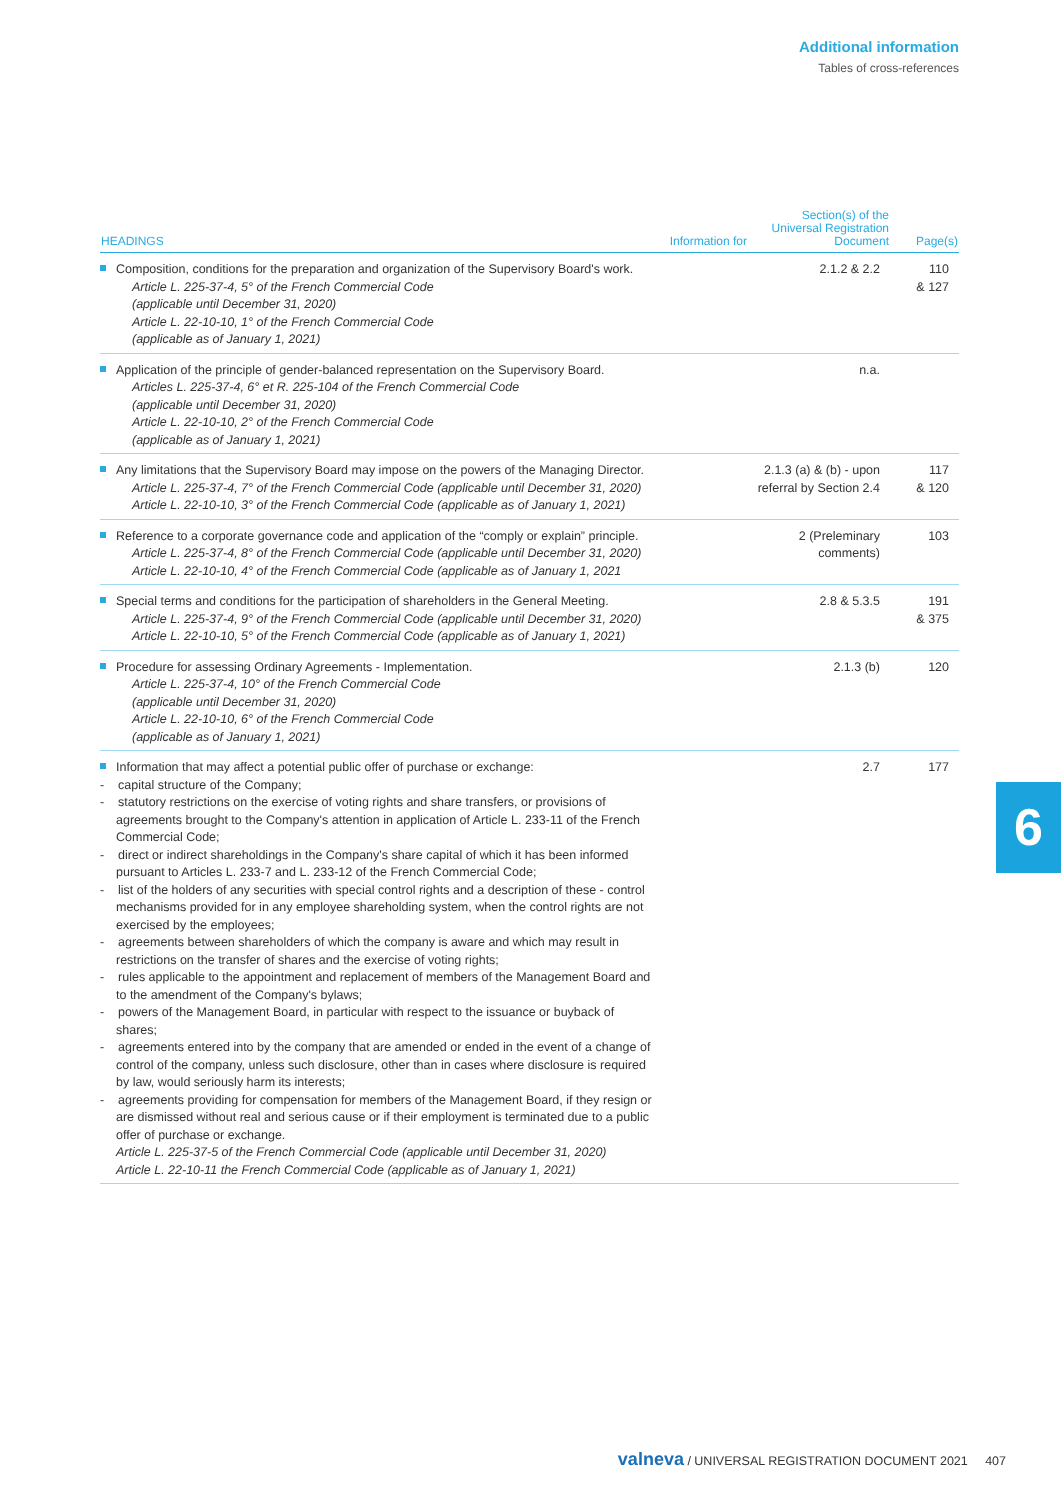Additional information
Tables of cross-references
| HEADINGS | Information for | Section(s) of the Universal Registration Document | Page(s) |
| --- | --- | --- | --- |
| Composition, conditions for the preparation and organization of the Supervisory Board's work. Article L. 225-37-4, 5° of the French Commercial Code (applicable until December 31, 2020) Article L. 22-10-10, 1° of the French Commercial Code (applicable as of January 1, 2021) | | 2.1.2 & 2.2 | 110 & 127 |
| Application of the principle of gender-balanced representation on the Supervisory Board. Articles L. 225-37-4, 6° et R. 225-104 of the French Commercial Code (applicable until December 31, 2020) Article L. 22-10-10, 2° of the French Commercial Code (applicable as of January 1, 2021) | | n.a. | |
| Any limitations that the Supervisory Board may impose on the powers of the Managing Director. Article L. 225-37-4, 7° of the French Commercial Code (applicable until December 31, 2020) Article L. 22-10-10, 3° of the French Commercial Code (applicable as of January 1, 2021) | | 2.1.3 (a) & (b) - upon referral by Section 2.4 | 117 & 120 |
| Reference to a corporate governance code and application of the “comply or explain” principle. Article L. 225-37-4, 8° of the French Commercial Code (applicable until December 31, 2020) Article L. 22-10-10, 4° of the French Commercial Code (applicable as of January 1, 2021 | | 2 (Preleminary comments) | 103 |
| Special terms and conditions for the participation of shareholders in the General Meeting. Article L. 225-37-4, 9° of the French Commercial Code (applicable until December 31, 2020) Article L. 22-10-10, 5° of the French Commercial Code (applicable as of January 1, 2021) | | 2.8 & 5.3.5 | 191 & 375 |
| Procedure for assessing Ordinary Agreements - Implementation. Article L. 225-37-4, 10° of the French Commercial Code (applicable until December 31, 2020) Article L. 22-10-10, 6° of the French Commercial Code (applicable as of January 1, 2021) | | 2.1.3 (b) | 120 |
| Information that may affect a potential public offer of purchase or exchange: - capital structure of the Company; - statutory restrictions on the exercise of voting rights and share transfers, or provisions of agreements brought to the Company's attention in application of Article L. 233-11 of the French Commercial Code; - direct or indirect shareholdings in the Company's share capital of which it has been informed pursuant to Articles L. 233-7 and L. 233-12 of the French Commercial Code; - list of the holders of any securities with special control rights and a description of these - control mechanisms provided for in any employee shareholding system, when the control rights are not exercised by the employees; - agreements between shareholders of which the company is aware and which may result in restrictions on the transfer of shares and the exercise of voting rights; - rules applicable to the appointment and replacement of members of the Management Board and to the amendment of the Company's bylaws; - powers of the Management Board, in particular with respect to the issuance or buyback of shares; - agreements entered into by the company that are amended or ended in the event of a change of control of the company, unless such disclosure, other than in cases where disclosure is required by law, would seriously harm its interests; - agreements providing for compensation for members of the Management Board, if they resign or are dismissed without real and serious cause or if their employment is terminated due to a public offer of purchase or exchange. Article L. 225-37-5 of the French Commercial Code (applicable until December 31, 2020) Article L. 22-10-11 the French Commercial Code (applicable as of January 1, 2021) | | 2.7 | 177 |
6
valneva / UNIVERSAL REGISTRATION DOCUMENT 2021 407